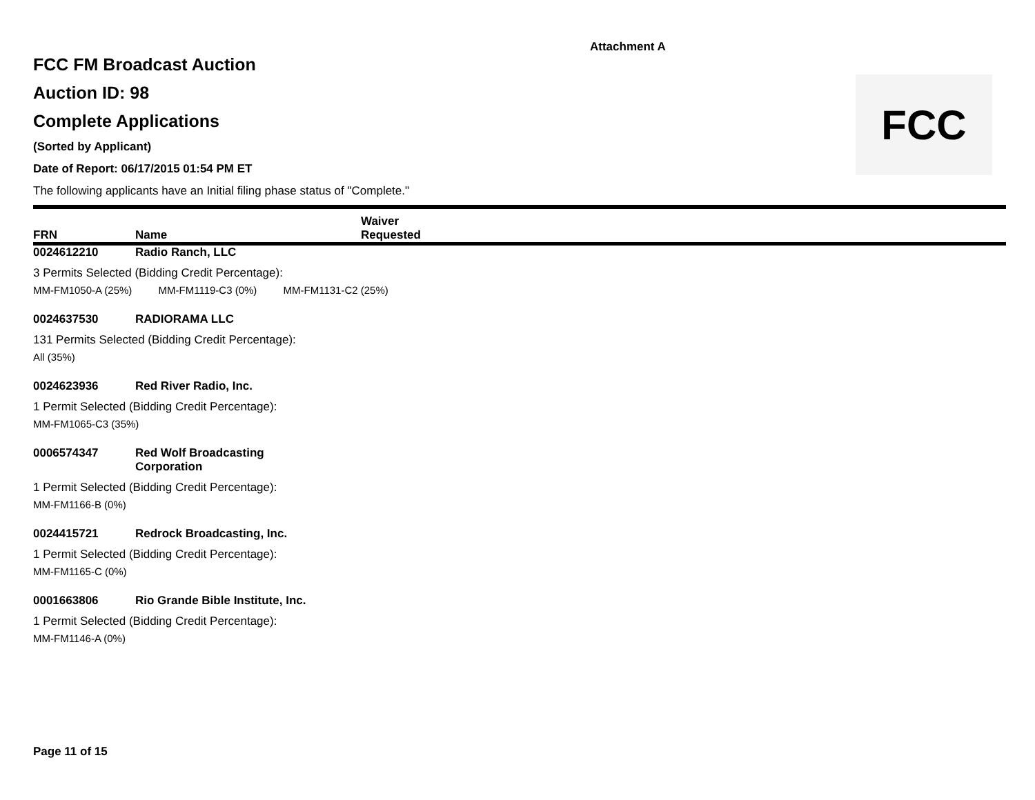Attachment A
FCC
FCC FM Broadcast Auction
Auction ID: 98
Complete Applications
(Sorted by Applicant)
Date of Report: 06/17/2015 01:54 PM ET
The following applicants have an Initial filing phase status of "Complete."
FRN
Name
Waiver
Requested
0024612210 Radio Ranch, LLC
3 Permits Selected (Bidding Credit Percentage):
MM-FM1050-A (25%) MM-FM1119-C3 (0%) MM-FM1131-C2 (25%)
0024637530 RADIORAMA LLC
131 Permits Selected (Bidding Credit Percentage):
All (35%)
0024623936 Red River Radio, Inc.
1 Permit Selected (Bidding Credit Percentage):
MM-FM1065-C3 (35%)
0006574347 Red Wolf Broadcasting Corporation
1 Permit Selected (Bidding Credit Percentage):
MM-FM1166-B (0%)
0024415721 Redrock Broadcasting, Inc.
1 Permit Selected (Bidding Credit Percentage):
MM-FM1165-C (0%)
0001663806 Rio Grande Bible Institute, Inc.
1 Permit Selected (Bidding Credit Percentage):
MM-FM1146-A (0%)
Page 11 of 15